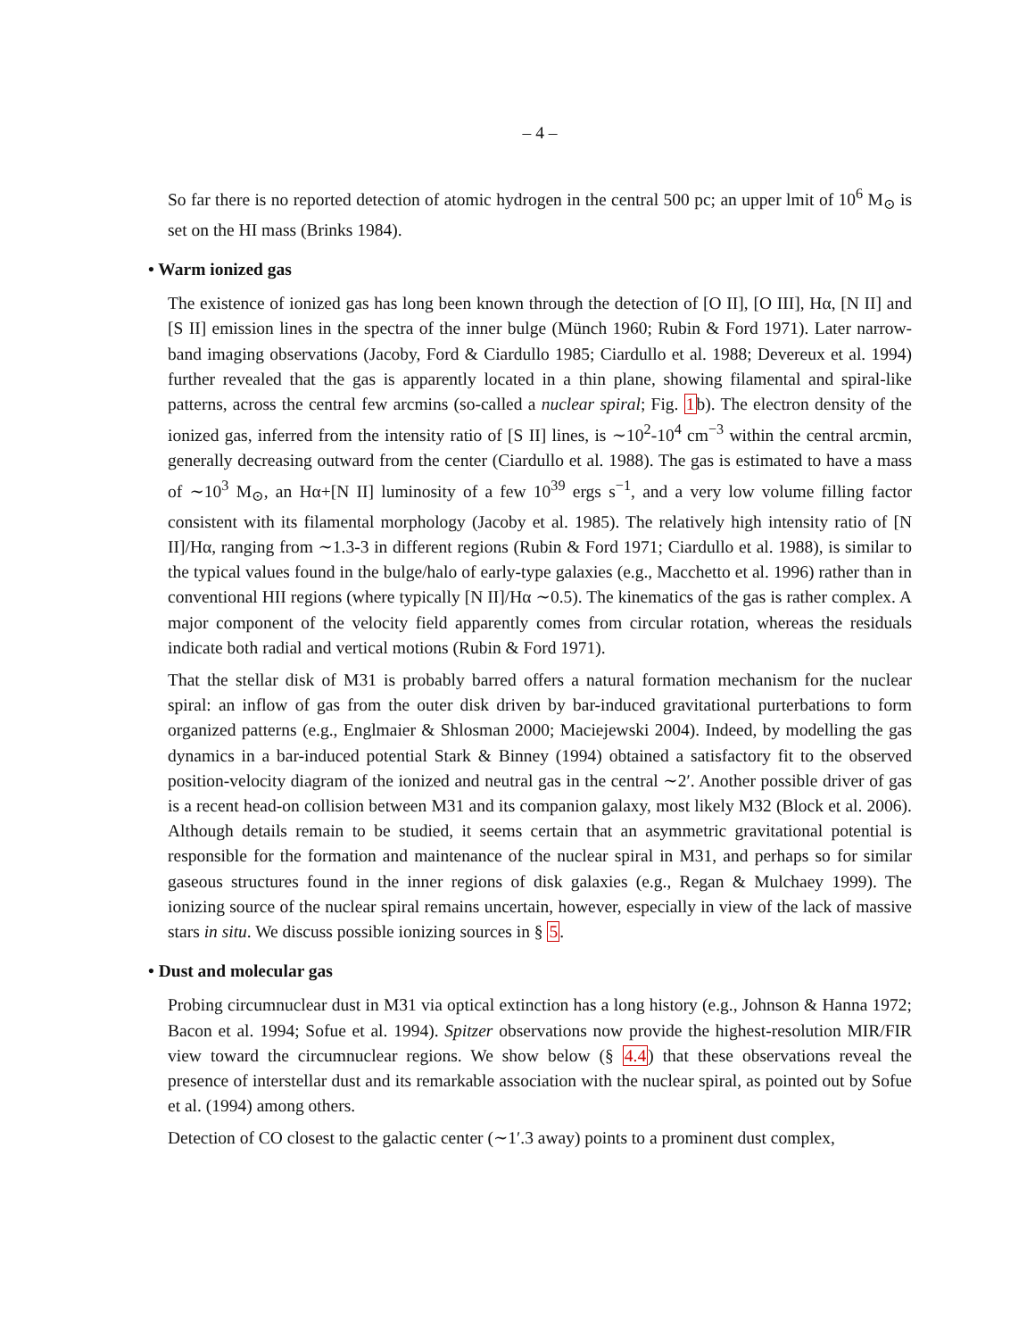– 4 –
So far there is no reported detection of atomic hydrogen in the central 500 pc; an upper lmit of 10<sup>6</sup> M<sub>⊙</sub> is set on the HI mass (Brinks 1984).
• Warm ionized gas
The existence of ionized gas has long been known through the detection of [O II], [O III], Hα, [N II] and [S II] emission lines in the spectra of the inner bulge (Münch 1960; Rubin & Ford 1971). Later narrow-band imaging observations (Jacoby, Ford & Ciardullo 1985; Ciardullo et al. 1988; Devereux et al. 1994) further revealed that the gas is apparently located in a thin plane, showing filamental and spiral-like patterns, across the central few arcmins (so-called a nuclear spiral; Fig. 1b). The electron density of the ionized gas, inferred from the intensity ratio of [S II] lines, is ∼10<sup>2</sup>-10<sup>4</sup> cm<sup>−3</sup> within the central arcmin, generally decreasing outward from the center (Ciardullo et al. 1988). The gas is estimated to have a mass of ∼10<sup>3</sup> M<sub>⊙</sub>, an Hα+[N II] luminosity of a few 10<sup>39</sup> ergs s<sup>−1</sup>, and a very low volume filling factor consistent with its filamental morphology (Jacoby et al. 1985). The relatively high intensity ratio of [N II]/Hα, ranging from ∼1.3-3 in different regions (Rubin & Ford 1971; Ciardullo et al. 1988), is similar to the typical values found in the bulge/halo of early-type galaxies (e.g., Macchetto et al. 1996) rather than in conventional HII regions (where typically [N II]/Hα ∼0.5). The kinematics of the gas is rather complex. A major component of the velocity field apparently comes from circular rotation, whereas the residuals indicate both radial and vertical motions (Rubin & Ford 1971).
That the stellar disk of M31 is probably barred offers a natural formation mechanism for the nuclear spiral: an inflow of gas from the outer disk driven by bar-induced gravitational purterbations to form organized patterns (e.g., Englmaier & Shlosman 2000; Maciejewski 2004). Indeed, by modelling the gas dynamics in a bar-induced potential Stark & Binney (1994) obtained a satisfactory fit to the observed position-velocity diagram of the ionized and neutral gas in the central ∼2′. Another possible driver of gas is a recent head-on collision between M31 and its companion galaxy, most likely M32 (Block et al. 2006). Although details remain to be studied, it seems certain that an asymmetric gravitational potential is responsible for the formation and maintenance of the nuclear spiral in M31, and perhaps so for similar gaseous structures found in the inner regions of disk galaxies (e.g., Regan & Mulchaey 1999). The ionizing source of the nuclear spiral remains uncertain, however, especially in view of the lack of massive stars in situ. We discuss possible ionizing sources in § 5.
• Dust and molecular gas
Probing circumnuclear dust in M31 via optical extinction has a long history (e.g., Johnson & Hanna 1972; Bacon et al. 1994; Sofue et al. 1994). Spitzer observations now provide the highest-resolution MIR/FIR view toward the circumnuclear regions. We show below (§ 4.4) that these observations reveal the presence of interstellar dust and its remarkable association with the nuclear spiral, as pointed out by Sofue et al. (1994) among others.
Detection of CO closest to the galactic center (∼1′.3 away) points to a prominent dust complex,